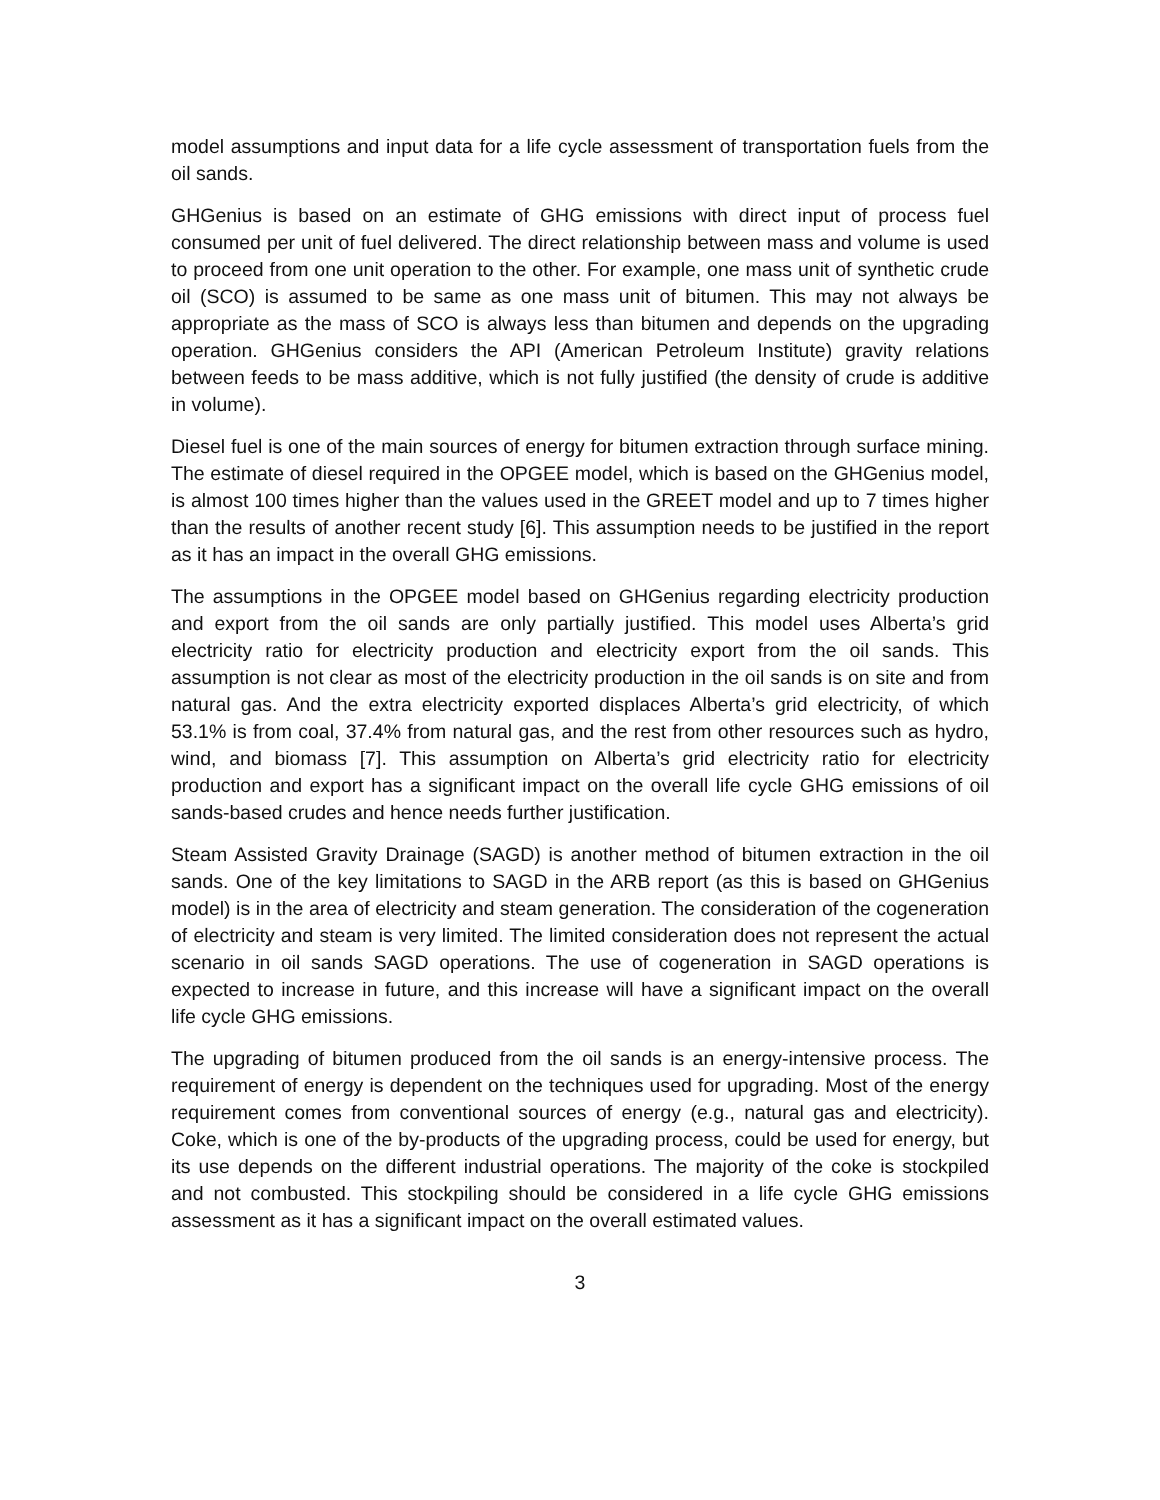model assumptions and input data for a life cycle assessment of transportation fuels from the oil sands.
GHGenius is based on an estimate of GHG emissions with direct input of process fuel consumed per unit of fuel delivered. The direct relationship between mass and volume is used to proceed from one unit operation to the other. For example, one mass unit of synthetic crude oil (SCO) is assumed to be same as one mass unit of bitumen. This may not always be appropriate as the mass of SCO is always less than bitumen and depends on the upgrading operation. GHGenius considers the API (American Petroleum Institute) gravity relations between feeds to be mass additive, which is not fully justified (the density of crude is additive in volume).
Diesel fuel is one of the main sources of energy for bitumen extraction through surface mining. The estimate of diesel required in the OPGEE model, which is based on the GHGenius model, is almost 100 times higher than the values used in the GREET model and up to 7 times higher than the results of another recent study [6]. This assumption needs to be justified in the report as it has an impact in the overall GHG emissions.
The assumptions in the OPGEE model based on GHGenius regarding electricity production and export from the oil sands are only partially justified. This model uses Alberta’s grid electricity ratio for electricity production and electricity export from the oil sands. This assumption is not clear as most of the electricity production in the oil sands is on site and from natural gas. And the extra electricity exported displaces Alberta’s grid electricity, of which 53.1% is from coal, 37.4% from natural gas, and the rest from other resources such as hydro, wind, and biomass [7]. This assumption on Alberta’s grid electricity ratio for electricity production and export has a significant impact on the overall life cycle GHG emissions of oil sands-based crudes and hence needs further justification.
Steam Assisted Gravity Drainage (SAGD) is another method of bitumen extraction in the oil sands. One of the key limitations to SAGD in the ARB report (as this is based on GHGenius model) is in the area of electricity and steam generation. The consideration of the cogeneration of electricity and steam is very limited. The limited consideration does not represent the actual scenario in oil sands SAGD operations. The use of cogeneration in SAGD operations is expected to increase in future, and this increase will have a significant impact on the overall life cycle GHG emissions.
The upgrading of bitumen produced from the oil sands is an energy-intensive process. The requirement of energy is dependent on the techniques used for upgrading. Most of the energy requirement comes from conventional sources of energy (e.g., natural gas and electricity). Coke, which is one of the by-products of the upgrading process, could be used for energy, but its use depends on the different industrial operations. The majority of the coke is stockpiled and not combusted. This stockpiling should be considered in a life cycle GHG emissions assessment as it has a significant impact on the overall estimated values.
3